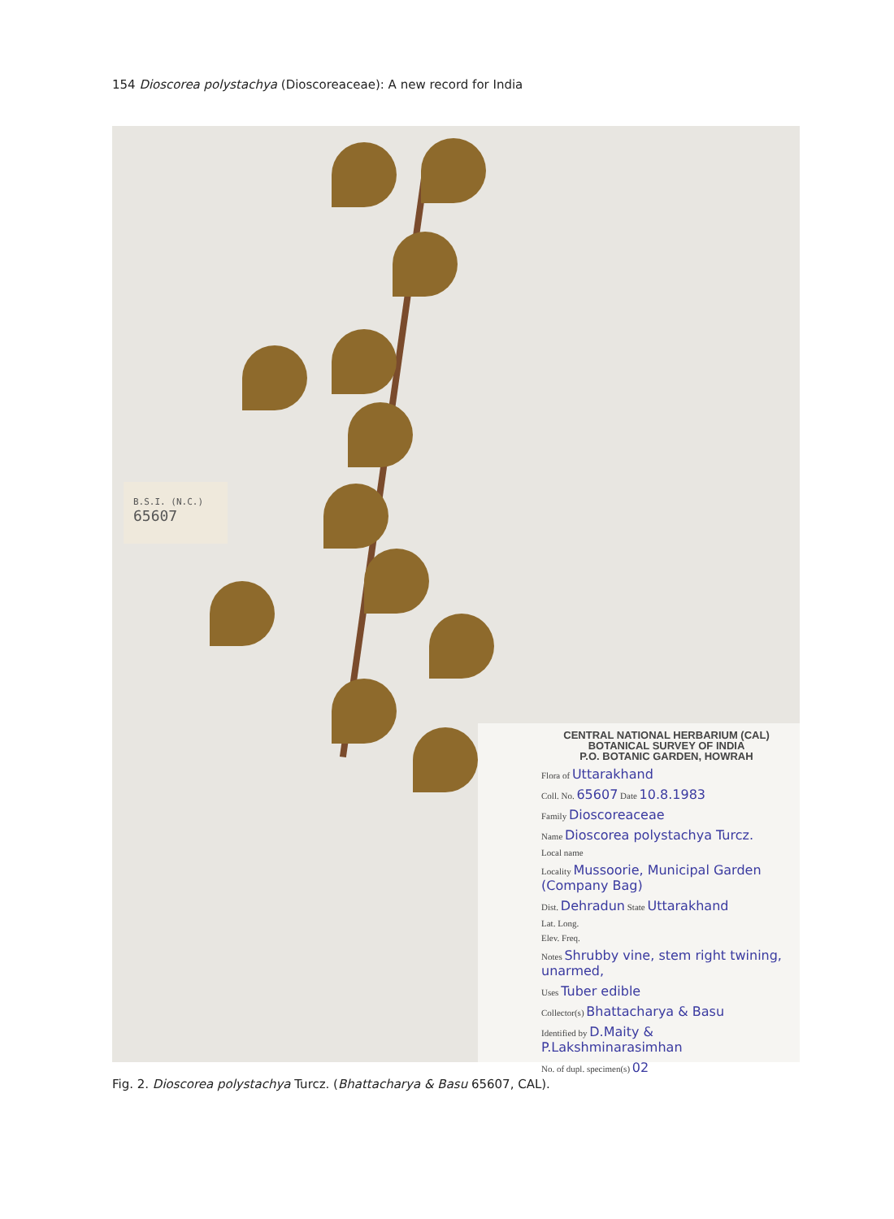154 Dioscorea polystachya (Dioscoreaceae): A new record for India
B.S.I. (N.C.)
65607
CENTRAL NATIONAL HERBARIUM (CAL)
BOTANICAL SURVEY OF INDIA
P.O. BOTANIC GARDEN, HOWRAH
Flora of Uttarakhand
Coll. No. 65607 Date 10.8.1983
Family Dioscoreaceae
Name Dioscorea polystachya Turcz.
Local name
Locality Mussoorie, Municipal Garden (Company Bag)
Dist. Dehradun State Uttarakhand
Lat. Long.
Elev. Freq.
Notes Shrubby vine, stem right twining, unarmed,
Uses Tuber edible
Collector(s) Bhattacharya & Basu
Identified by D.Maity & P.Lakshminarasimhan
No. of dupl. specimen(s) 02
Fig. 2. Dioscorea polystachya Turcz. (Bhattacharya & Basu 65607, CAL).